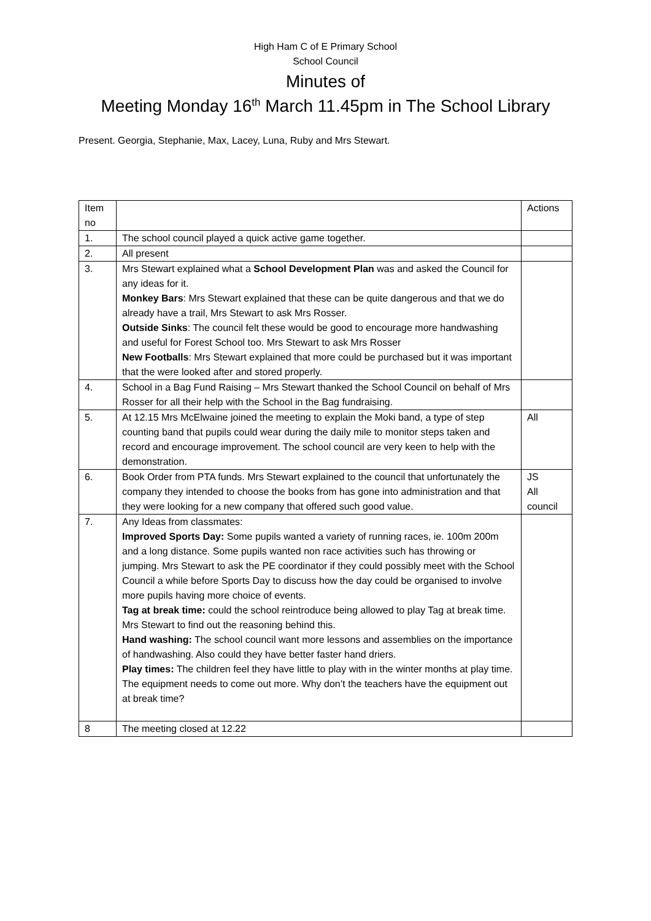High Ham C of E Primary School
School Council
Minutes of
Meeting Monday 16<sup>th</sup> March 11.45pm in The School Library
Present. Georgia, Stephanie, Max, Lacey, Luna, Ruby and Mrs Stewart.
| Item no | | Actions |
| 1. | The school council played a quick active game together. | |
| 2. | All present | |
| 3. | Mrs Stewart explained what a School Development Plan was and asked the Council for any ideas for it. Monkey Bars : Mrs Stewart explained that these can be quite dangerous and that we do already have a trail, Mrs Stewart to ask Mrs Rosser. Outside Sinks : The council felt these would be good to encourage more handwashing and useful for Forest School too. Mrs Stewart to ask Mrs Rosser New Footballs : Mrs Stewart explained that more could be purchased but it was important that the were looked after and stored properly. | |
| 4. | School in a Bag Fund Raising – Mrs Stewart thanked the School Council on behalf of Mrs Rosser for all their help with the School in the Bag fundraising. | |
| 5. | At 12.15 Mrs McElwaine joined the meeting to explain the Moki band, a type of step counting band that pupils could wear during the daily mile to monitor steps taken and record and encourage improvement. The school council are very keen to help with the demonstration. | All |
| 6. | Book Order from PTA funds. Mrs Stewart explained to the council that unfortunately the company they intended to choose the books from has gone into administration and that they were looking for a new company that offered such good value. | JS All council |
| 7. | Any Ideas from classmates: Improved Sports Day: Some pupils wanted a variety of running races, ie. 100m 200m and a long distance. Some pupils wanted non race activities such has throwing or jumping. Mrs Stewart to ask the PE coordinator if they could possibly meet with the School Council a while before Sports Day to discuss how the day could be organised to involve more pupils having more choice of events. Tag at break time: could the school reintroduce being allowed to play Tag at break time. Mrs Stewart to find out the reasoning behind this. Hand washing: The school council want more lessons and assemblies on the importance of handwashing. Also could they have better faster hand driers. Play times: The children feel they have little to play with in the winter months at play time. The equipment needs to come out more. Why don’t the teachers have the equipment out at break time? | |
| 8 | The meeting closed at 12.22 | |